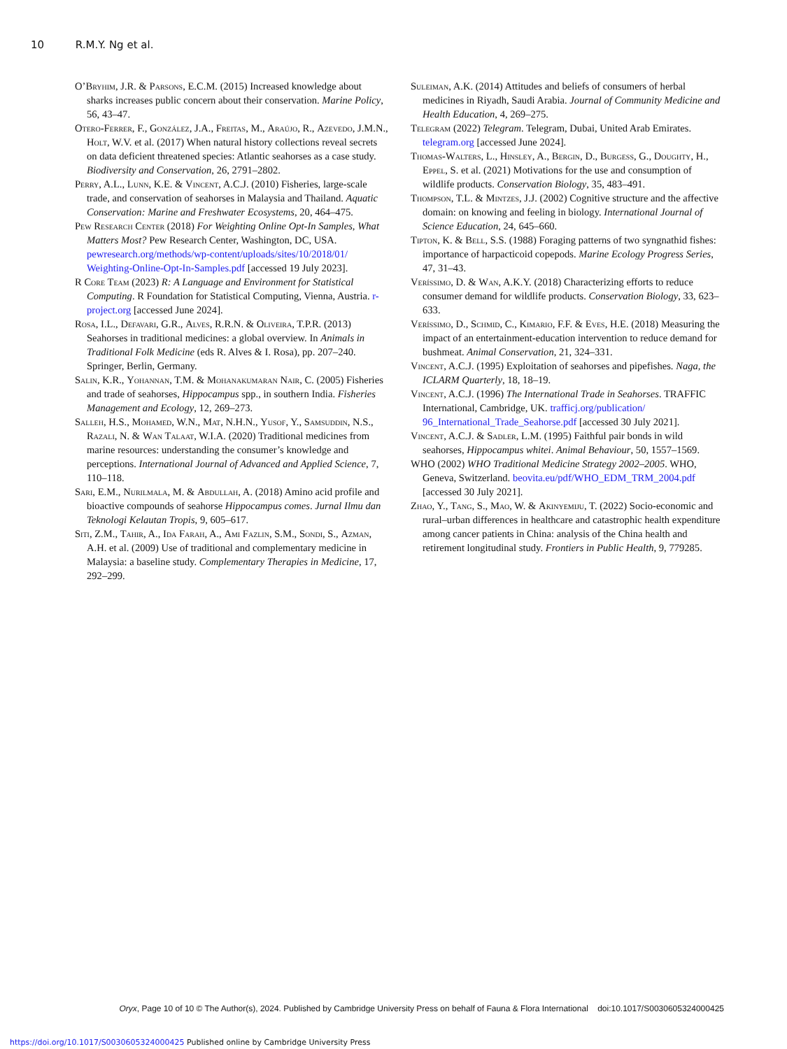10 R.M.Y. Ng et al.
O’Bryhim, J.R. & Parsons, E.C.M. (2015) Increased knowledge about sharks increases public concern about their conservation. Marine Policy, 56, 43–47.
Otero-Ferrer, F., González, J.A., Freitas, M., Araújo, R., Azevedo, J.M.N., Holt, W.V. et al. (2017) When natural history collections reveal secrets on data deficient threatened species: Atlantic seahorses as a case study. Biodiversity and Conservation, 26, 2791–2802.
Perry, A.L., Lunn, K.E. & Vincent, A.C.J. (2010) Fisheries, large-scale trade, and conservation of seahorses in Malaysia and Thailand. Aquatic Conservation: Marine and Freshwater Ecosystems, 20, 464–475.
Pew Research Center (2018) For Weighting Online Opt-In Samples, What Matters Most? Pew Research Center, Washington, DC, USA. pewresearch.org/methods/wp-content/uploads/sites/10/2018/01/ Weighting-Online-Opt-In-Samples.pdf [accessed 19 July 2023].
R Core Team (2023) R: A Language and Environment for Statistical Computing. R Foundation for Statistical Computing, Vienna, Austria. r-project.org [accessed June 2024].
Rosa, I.L., Defavari, G.R., Alves, R.R.N. & Oliveira, T.P.R. (2013) Seahorses in traditional medicines: a global overview. In Animals in Traditional Folk Medicine (eds R. Alves & I. Rosa), pp. 207–240. Springer, Berlin, Germany.
Salin, K.R., Yohannan, T.M. & Mohanakumaran Nair, C. (2005) Fisheries and trade of seahorses, Hippocampus spp., in southern India. Fisheries Management and Ecology, 12, 269–273.
Salleh, H.S., Mohamed, W.N., Mat, N.H.N., Yusof, Y., Samsuddin, N.S., Razali, N. & Wan Talaat, W.I.A. (2020) Traditional medicines from marine resources: understanding the consumer’s knowledge and perceptions. International Journal of Advanced and Applied Science, 7, 110–118.
Sari, E.M., Nurilmala, M. & Abdullah, A. (2018) Amino acid profile and bioactive compounds of seahorse Hippocampus comes. Jurnal Ilmu dan Teknologi Kelautan Tropis, 9, 605–617.
Siti, Z.M., Tahir, A., Ida Farah, A., Ami Fazlin, S.M., Sondi, S., Azman, A.H. et al. (2009) Use of traditional and complementary medicine in Malaysia: a baseline study. Complementary Therapies in Medicine, 17, 292–299.
Suleiman, A.K. (2014) Attitudes and beliefs of consumers of herbal medicines in Riyadh, Saudi Arabia. Journal of Community Medicine and Health Education, 4, 269–275.
Telegram (2022) Telegram. Telegram, Dubai, United Arab Emirates. telegram.org [accessed June 2024].
Thomas-Walters, L., Hinsley, A., Bergin, D., Burgess, G., Doughty, H., Eppel, S. et al. (2021) Motivations for the use and consumption of wildlife products. Conservation Biology, 35, 483–491.
Thompson, T.L. & Mintzes, J.J. (2002) Cognitive structure and the affective domain: on knowing and feeling in biology. International Journal of Science Education, 24, 645–660.
Tipton, K. & Bell, S.S. (1988) Foraging patterns of two syngnathid fishes: importance of harpacticoid copepods. Marine Ecology Progress Series, 47, 31–43.
Veríssimo, D. & Wan, A.K.Y. (2018) Characterizing efforts to reduce consumer demand for wildlife products. Conservation Biology, 33, 623–633.
Veríssimo, D., Schmid, C., Kimario, F.F. & Eves, H.E. (2018) Measuring the impact of an entertainment-education intervention to reduce demand for bushmeat. Animal Conservation, 21, 324–331.
Vincent, A.C.J. (1995) Exploitation of seahorses and pipefishes. Naga, the ICLARM Quarterly, 18, 18–19.
Vincent, A.C.J. (1996) The International Trade in Seahorses. TRAFFIC International, Cambridge, UK. trafficj.org/publication/ 96_International_Trade_Seahorse.pdf [accessed 30 July 2021].
Vincent, A.C.J. & Sadler, L.M. (1995) Faithful pair bonds in wild seahorses, Hippocampus whitei. Animal Behaviour, 50, 1557–1569.
WHO (2002) WHO Traditional Medicine Strategy 2002–2005. WHO, Geneva, Switzerland. beovita.eu/pdf/WHO_EDM_TRM_2004.pdf [accessed 30 July 2021].
Zhao, Y., Tang, S., Mao, W. & Akinyemiju, T. (2022) Socio-economic and rural–urban differences in healthcare and catastrophic health expenditure among cancer patients in China: analysis of the China health and retirement longitudinal study. Frontiers in Public Health, 9, 779285.
Oryx, Page 10 of 10 © The Author(s), 2024. Published by Cambridge University Press on behalf of Fauna & Flora International doi:10.1017/S0030605324000425
https://doi.org/10.1017/S0030605324000425 Published online by Cambridge University Press